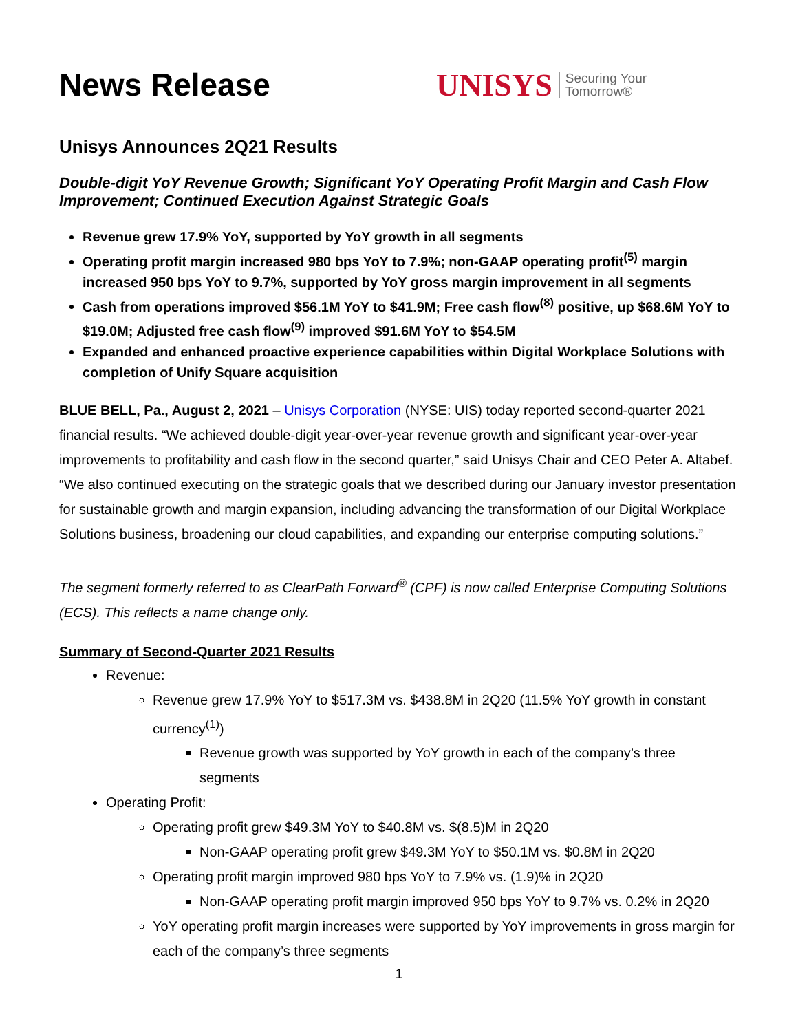News Release
UNISYS Securing Your
Tomorrow®
Unisys Announces 2Q21 Results
Double-digit YoY Revenue Growth; Significant YoY Operating Profit Margin and Cash Flow Improvement; Continued Execution Against Strategic Goals
Revenue grew 17.9% YoY, supported by YoY growth in all segments
Operating profit margin increased 980 bps YoY to 7.9%; non-GAAP operating profit<sup>(5)</sup> margin increased 950 bps YoY to 9.7%, supported by YoY gross margin improvement in all segments
Cash from operations improved $56.1M YoY to $41.9M; Free cash flow<sup>(8)</sup> positive, up $68.6M YoY to $19.0M; Adjusted free cash flow<sup>(9)</sup> improved $91.6M YoY to $54.5M
Expanded and enhanced proactive experience capabilities within Digital Workplace Solutions with completion of Unify Square acquisition
BLUE BELL, Pa., August 2, 2021 – Unisys Corporation (NYSE: UIS) today reported second-quarter 2021 financial results. “We achieved double-digit year-over-year revenue growth and significant year-over-year improvements to profitability and cash flow in the second quarter,” said Unisys Chair and CEO Peter A. Altabef. “We also continued executing on the strategic goals that we described during our January investor presentation for sustainable growth and margin expansion, including advancing the transformation of our Digital Workplace Solutions business, broadening our cloud capabilities, and expanding our enterprise computing solutions.”
The segment formerly referred to as ClearPath Forward<sup>®</sup> (CPF) is now called Enterprise Computing Solutions (ECS). This reflects a name change only.
Summary of Second-Quarter 2021 Results
Revenue:
Revenue grew 17.9% YoY to $517.3M vs. $438.8M in 2Q20 (11.5% YoY growth in constant currency<sup>(1)</sup>)
Revenue growth was supported by YoY growth in each of the company’s three segments
Operating Profit:
Operating profit grew $49.3M YoY to $40.8M vs. $(8.5)M in 2Q20
Non-GAAP operating profit grew $49.3M YoY to $50.1M vs. $0.8M in 2Q20
Operating profit margin improved 980 bps YoY to 7.9% vs. (1.9)% in 2Q20
Non-GAAP operating profit margin improved 950 bps YoY to 9.7% vs. 0.2% in 2Q20
YoY operating profit margin increases were supported by YoY improvements in gross margin for each of the company’s three segments
1